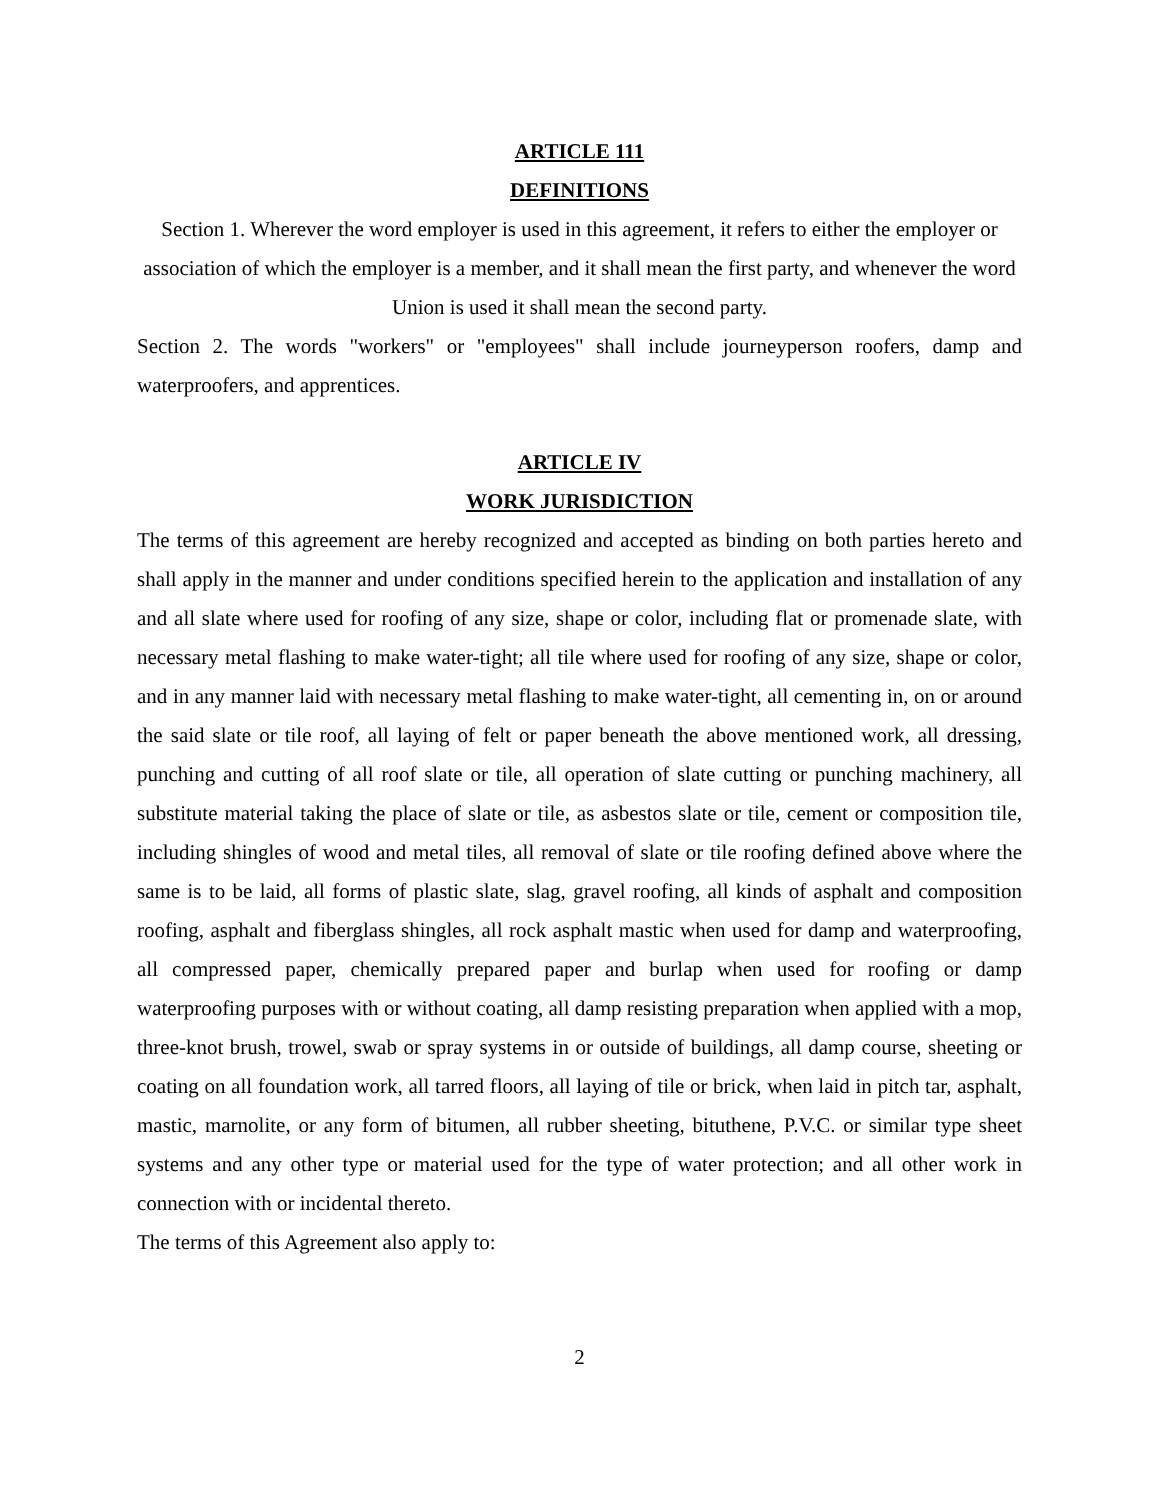ARTICLE 111
DEFINITIONS
Section 1. Wherever the word employer is used in this agreement, it refers to either the employer or association of which the employer is a member, and it shall mean the first party, and whenever the word Union is used it shall mean the second party.
Section 2. The words "workers" or "employees" shall include journeyperson roofers, damp and waterproofers, and apprentices.
ARTICLE IV
WORK JURISDICTION
The terms of this agreement are hereby recognized and accepted as binding on both parties hereto and shall apply in the manner and under conditions specified herein to the application and installation of any and all slate where used for roofing of any size, shape or color, including flat or promenade slate, with necessary metal flashing to make water-tight; all tile where used for roofing of any size, shape or color, and in any manner laid with necessary metal flashing to make water-tight, all cementing in, on or around the said slate or tile roof, all laying of felt or paper beneath the above mentioned work, all dressing, punching and cutting of all roof slate or tile, all operation of slate cutting or punching machinery, all substitute material taking the place of slate or tile, as asbestos slate or tile, cement or composition tile, including shingles of wood and metal tiles, all removal of slate or tile roofing defined above where the same is to be laid, all forms of plastic slate, slag, gravel roofing, all kinds of asphalt and composition roofing, asphalt and fiberglass shingles, all rock asphalt mastic when used for damp and waterproofing, all compressed paper, chemically prepared paper and burlap when used for roofing or damp waterproofing purposes with or without coating, all damp resisting preparation when applied with a mop, three-knot brush, trowel, swab or spray systems in or outside of buildings, all damp course, sheeting or coating on all foundation work, all tarred floors, all laying of tile or brick, when laid in pitch tar, asphalt, mastic, marnolite, or any form of bitumen, all rubber sheeting, bituthene, P.V.C. or similar type sheet systems and any other type or material used for the type of water protection; and all other work in connection with or incidental thereto.
The terms of this Agreement also apply to:
2